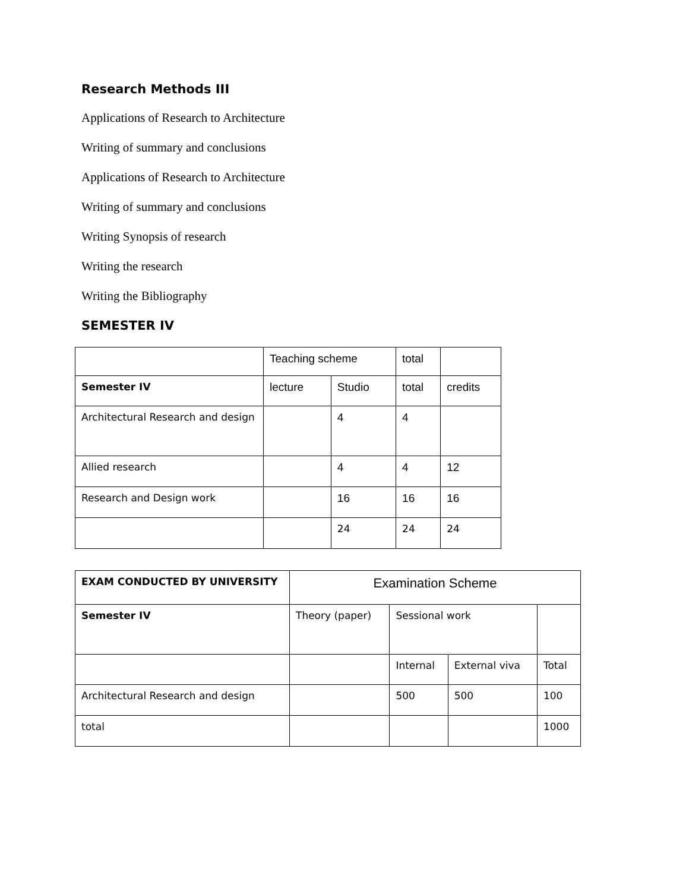Research Methods III
Applications of Research to Architecture
Writing of summary and conclusions
Applications of Research to Architecture
Writing of summary and conclusions
Writing Synopsis of research
Writing the research
Writing the Bibliography
SEMESTER IV
| | Teaching scheme | | total | |
| Semester IV | lecture | Studio | total | credits |
| Architectural Research and design | | 4 | 4 | |
| Allied research | | 4 | 4 | 12 |
| Research and Design work | | 16 | 16 | 16 |
| | | 24 | 24 | 24 |
| EXAM CONDUCTED BY UNIVERSITY | Examination Scheme | | | |
| Semester IV | Theory (paper) | Sessional work | | |
| | | Internal | External viva | Total |
| Architectural Research and design | | 500 | 500 | 100 |
| total | | | | 1000 |